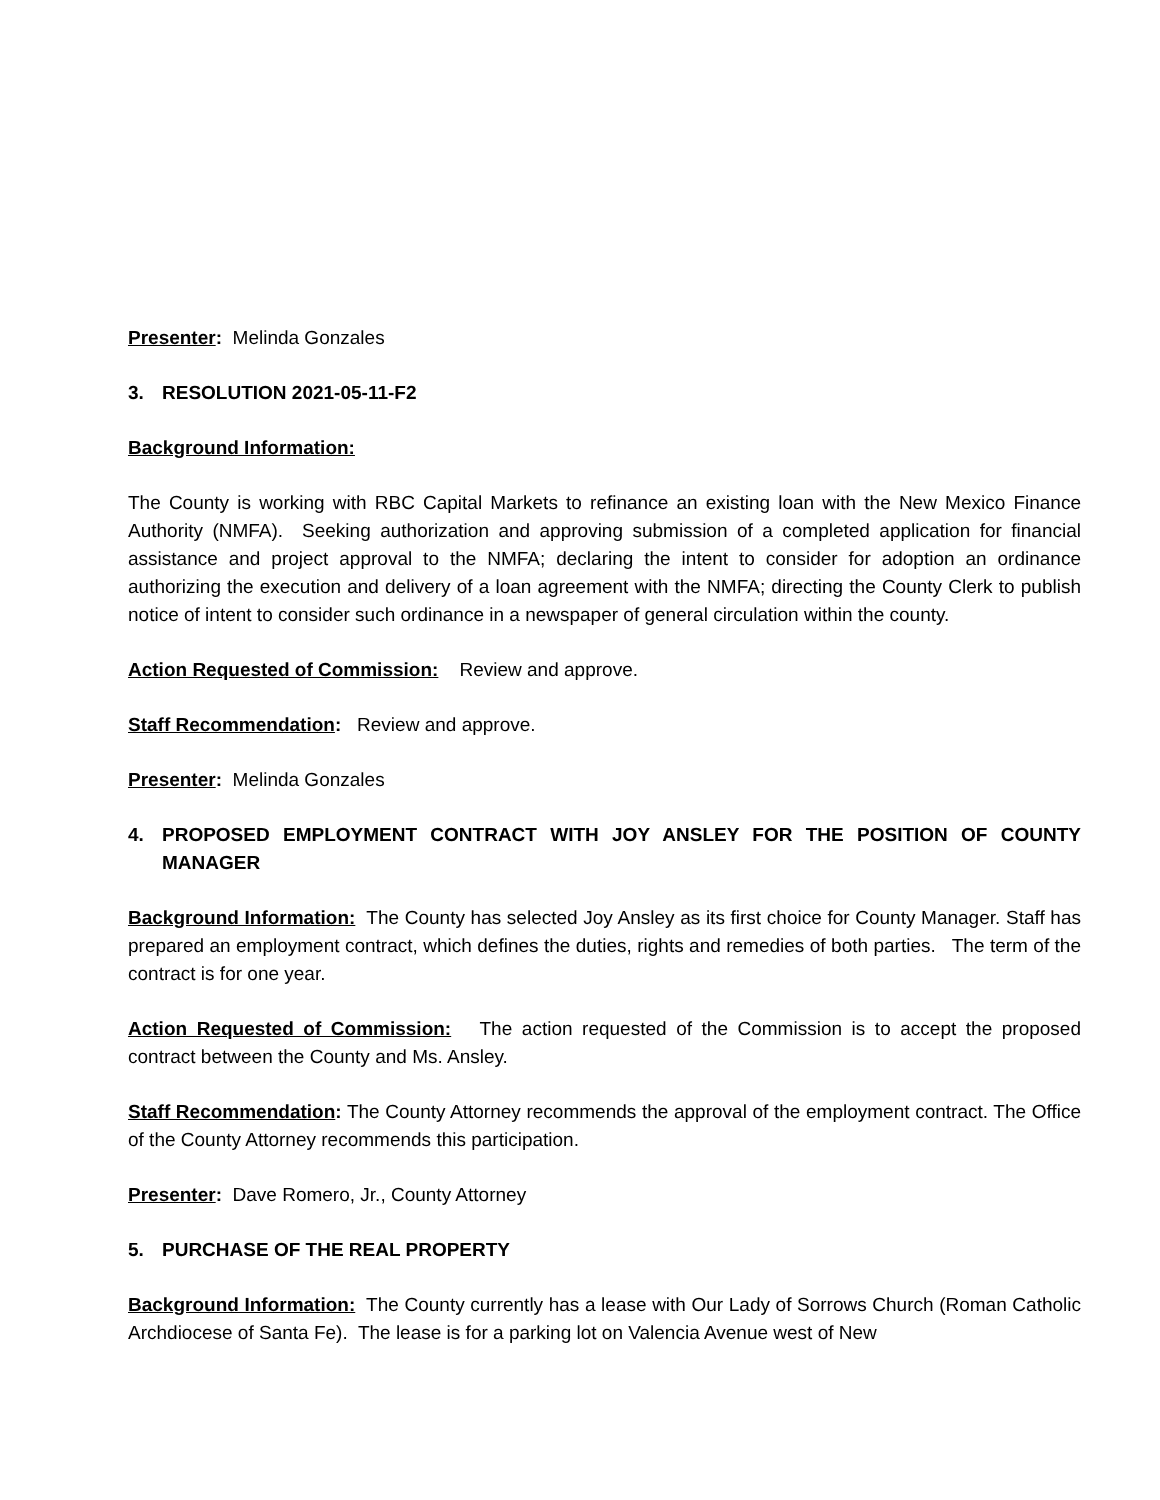Presenter: Melinda Gonzales
3. RESOLUTION 2021-05-11-F2
Background Information:
The County is working with RBC Capital Markets to refinance an existing loan with the New Mexico Finance Authority (NMFA). Seeking authorization and approving submission of a completed application for financial assistance and project approval to the NMFA; declaring the intent to consider for adoption an ordinance authorizing the execution and delivery of a loan agreement with the NMFA; directing the County Clerk to publish notice of intent to consider such ordinance in a newspaper of general circulation within the county.
Action Requested of Commission: Review and approve.
Staff Recommendation: Review and approve.
Presenter: Melinda Gonzales
4. PROPOSED EMPLOYMENT CONTRACT WITH JOY ANSLEY FOR THE POSITION OF COUNTY MANAGER
Background Information: The County has selected Joy Ansley as its first choice for County Manager. Staff has prepared an employment contract, which defines the duties, rights and remedies of both parties. The term of the contract is for one year.
Action Requested of Commission: The action requested of the Commission is to accept the proposed contract between the County and Ms. Ansley.
Staff Recommendation: The County Attorney recommends the approval of the employment contract. The Office of the County Attorney recommends this participation.
Presenter: Dave Romero, Jr., County Attorney
5. PURCHASE OF THE REAL PROPERTY
Background Information: The County currently has a lease with Our Lady of Sorrows Church (Roman Catholic Archdiocese of Santa Fe). The lease is for a parking lot on Valencia Avenue west of New